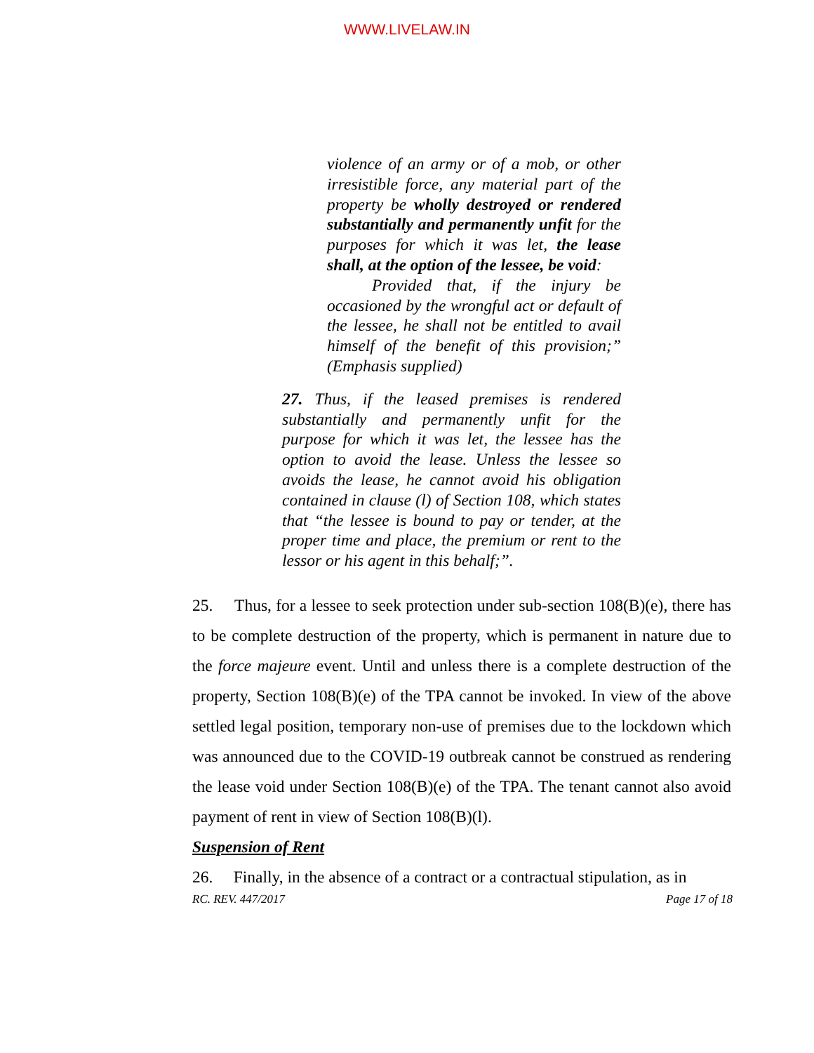WWW.LIVELAW.IN
violence of an army or of a mob, or other irresistible force, any material part of the property be wholly destroyed or rendered substantially and permanently unfit for the purposes for which it was let, the lease shall, at the option of the lessee, be void:
Provided that, if the injury be occasioned by the wrongful act or default of the lessee, he shall not be entitled to avail himself of the benefit of this provision;” (Emphasis supplied)
27. Thus, if the leased premises is rendered substantially and permanently unfit for the purpose for which it was let, the lessee has the option to avoid the lease. Unless the lessee so avoids the lease, he cannot avoid his obligation contained in clause (l) of Section 108, which states that “the lessee is bound to pay or tender, at the proper time and place, the premium or rent to the lessor or his agent in this behalf;”.
25. Thus, for a lessee to seek protection under sub-section 108(B)(e), there has to be complete destruction of the property, which is permanent in nature due to the force majeure event. Until and unless there is a complete destruction of the property, Section 108(B)(e) of the TPA cannot be invoked. In view of the above settled legal position, temporary non-use of premises due to the lockdown which was announced due to the COVID-19 outbreak cannot be construed as rendering the lease void under Section 108(B)(e) of the TPA. The tenant cannot also avoid payment of rent in view of Section 108(B)(l).
Suspension of Rent
26. Finally, in the absence of a contract or a contractual stipulation, as in
RC. REV. 447/2017 Page 17 of 18